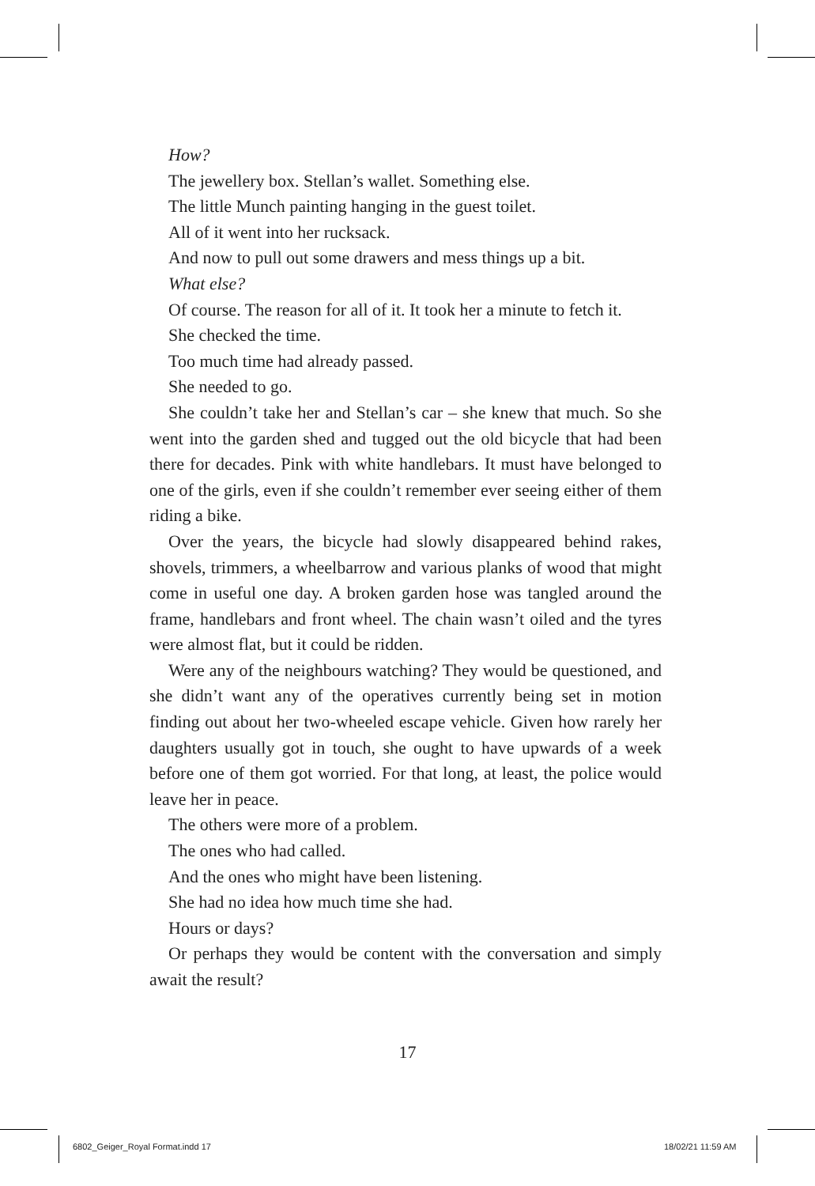How?
The jewellery box. Stellan’s wallet. Something else.
The little Munch painting hanging in the guest toilet.
All of it went into her rucksack.
And now to pull out some drawers and mess things up a bit.
What else?
Of course. The reason for all of it. It took her a minute to fetch it.
She checked the time.
Too much time had already passed.
She needed to go.
She couldn’t take her and Stellan’s car – she knew that much. So she went into the garden shed and tugged out the old bicycle that had been there for decades. Pink with white handlebars. It must have belonged to one of the girls, even if she couldn’t remember ever seeing either of them riding a bike.
Over the years, the bicycle had slowly disappeared behind rakes, shovels, trimmers, a wheelbarrow and various planks of wood that might come in useful one day. A broken garden hose was tangled around the frame, handlebars and front wheel. The chain wasn’t oiled and the tyres were almost flat, but it could be ridden.
Were any of the neighbours watching? They would be questioned, and she didn’t want any of the operatives currently being set in motion finding out about her two-wheeled escape vehicle. Given how rarely her daughters usually got in touch, she ought to have upwards of a week before one of them got worried. For that long, at least, the police would leave her in peace.
The others were more of a problem.
The ones who had called.
And the ones who might have been listening.
She had no idea how much time she had.
Hours or days?
Or perhaps they would be content with the conversation and simply await the result?
17
6802_Geiger_Royal Format.indd 17
18/02/21 11:59 AM